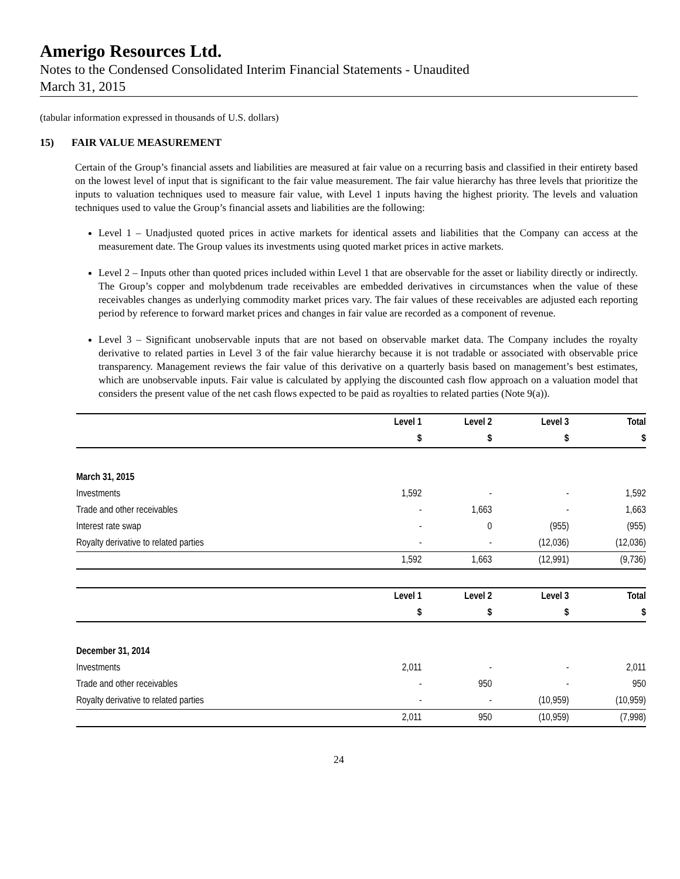Amerigo Resources Ltd.
Notes to the Condensed Consolidated Interim Financial Statements - Unaudited
March 31, 2015
(tabular information expressed in thousands of U.S. dollars)
15) FAIR VALUE MEASUREMENT
Certain of the Group’s financial assets and liabilities are measured at fair value on a recurring basis and classified in their entirety based on the lowest level of input that is significant to the fair value measurement. The fair value hierarchy has three levels that prioritize the inputs to valuation techniques used to measure fair value, with Level 1 inputs having the highest priority. The levels and valuation techniques used to value the Group’s financial assets and liabilities are the following:
Level 1 – Unadjusted quoted prices in active markets for identical assets and liabilities that the Company can access at the measurement date. The Group values its investments using quoted market prices in active markets.
Level 2 – Inputs other than quoted prices included within Level 1 that are observable for the asset or liability directly or indirectly. The Group’s copper and molybdenum trade receivables are embedded derivatives in circumstances when the value of these receivables changes as underlying commodity market prices vary. The fair values of these receivables are adjusted each reporting period by reference to forward market prices and changes in fair value are recorded as a component of revenue.
Level 3 – Significant unobservable inputs that are not based on observable market data. The Company includes the royalty derivative to related parties in Level 3 of the fair value hierarchy because it is not tradable or associated with observable price transparency. Management reviews the fair value of this derivative on a quarterly basis based on management’s best estimates, which are unobservable inputs. Fair value is calculated by applying the discounted cash flow approach on a valuation model that considers the present value of the net cash flows expected to be paid as royalties to related parties (Note 9(a)).
| | Level 1 | Level 2 | Level 3 | Total |
| | $ | $ | $ | $ |
| March 31, 2015 | | | | |
| Investments | 1,592 | - | - | 1,592 |
| Trade and other receivables | - | 1,663 | - | 1,663 |
| Interest rate swap | - | 0 | (955) | (955) |
| Royalty derivative to related parties | - | - | (12,036) | (12,036) |
| | 1,592 | 1,663 | (12,991) | (9,736) |
| | Level 1 | Level 2 | Level 3 | Total |
| | $ | $ | $ | $ |
| December 31, 2014 | | | | |
| Investments | 2,011 | - | - | 2,011 |
| Trade and other receivables | - | 950 | - | 950 |
| Royalty derivative to related parties | - | - | (10,959) | (10,959) |
| | 2,011 | 950 | (10,959) | (7,998) |
24